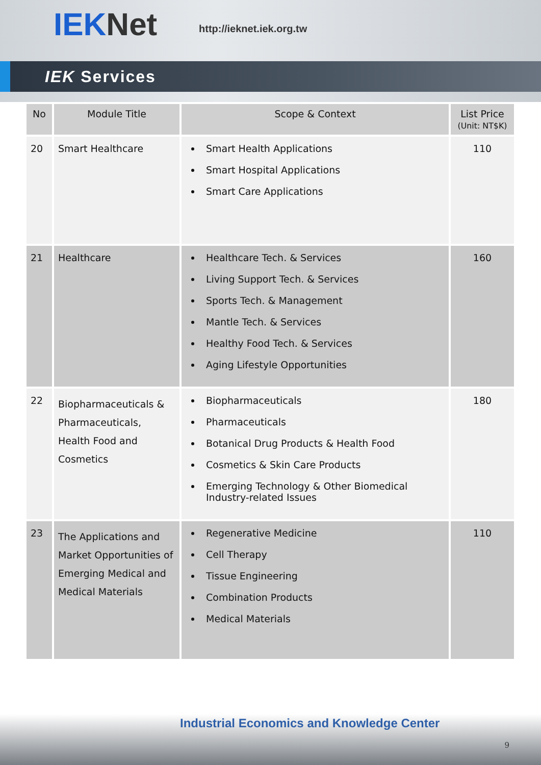IEKNet http://ieknet.iek.org.tw
IEK Services
| No | Module Title | Scope & Context | List Price (Unit: NT$K) |
| --- | --- | --- | --- |
| 20 | Smart Healthcare | Smart Health Applications Smart Hospital Applications Smart Care Applications | 110 |
| 21 | Healthcare | Healthcare Tech. & Services Living Support Tech. & Services Sports Tech. & Management Mantle Tech. & Services Healthy Food Tech. & Services Aging Lifestyle Opportunities | 160 |
| 22 | Biopharmaceuticals & Pharmaceuticals, Health Food and Cosmetics | Biopharmaceuticals Pharmaceuticals Botanical Drug Products & Health Food Cosmetics & Skin Care Products Emerging Technology & Other Biomedical Industry-related Issues | 180 |
| 23 | The Applications and Market Opportunities of Emerging Medical and Medical Materials | Regenerative Medicine Cell Therapy Tissue Engineering Combination Products Medical Materials | 110 |
Industrial Economics and Knowledge Center
9